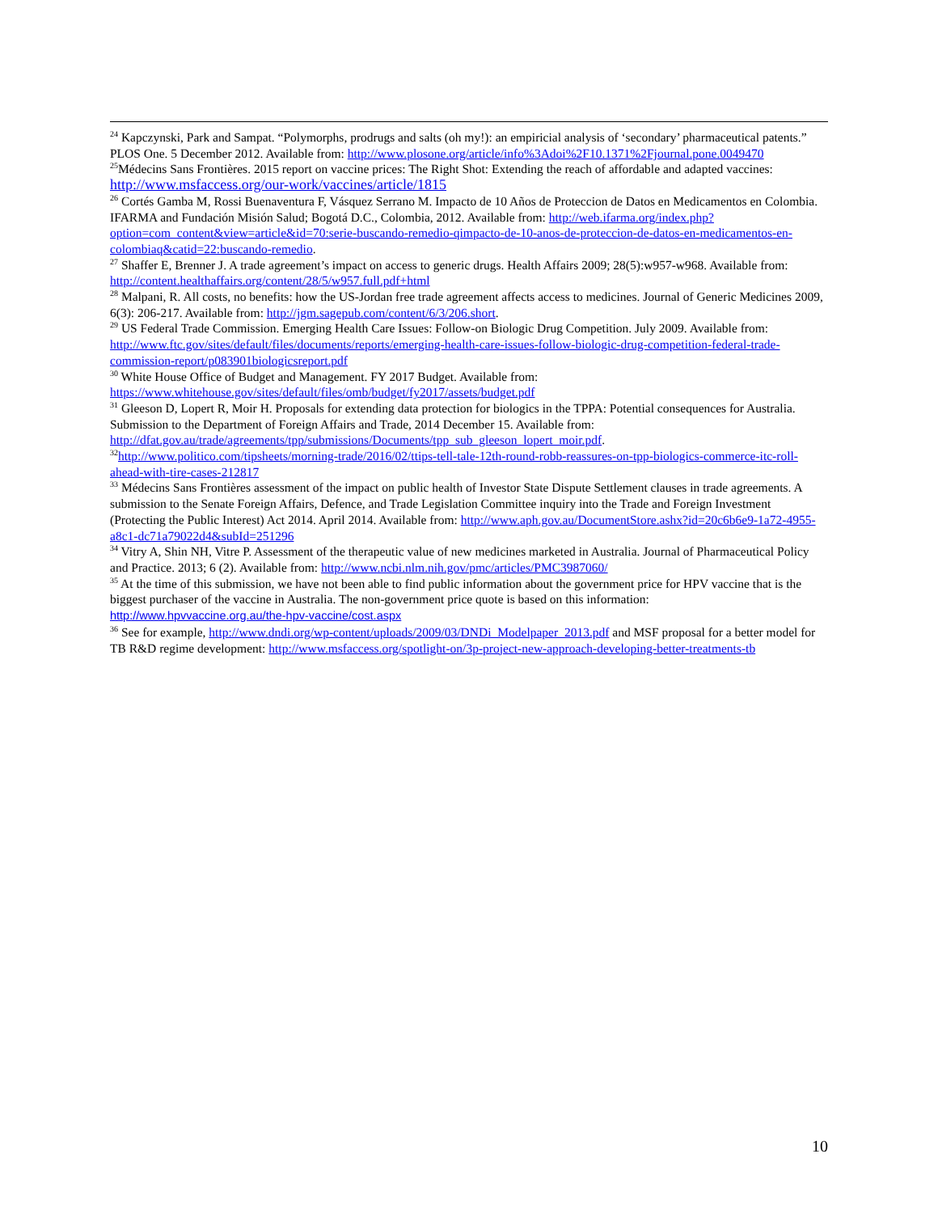<sup>24</sup> Kapczynski, Park and Sampat. “Polymorphs, prodrugs and salts (oh my!): an empiricial analysis of ‘secondary’ pharmaceutical patents.” PLOS One. 5 December 2012. Available from: http://www.plosone.org/article/info%3Adoi%2F10.1371%2Fjournal.pone.0049470
<sup>25</sup> Médecins Sans Frontières. 2015 report on vaccine prices: The Right Shot: Extending the reach of affordable and adapted vaccines: http://www.msfaccess.org/our-work/vaccines/article/1815
<sup>26</sup> Cortés Gamba M, Rossi Buenaventura F, Vásquez Serrano M. Impacto de 10 Años de Proteccion de Datos en Medicamentos en Colombia. IFARMA and Fundación Misión Salud; Bogotá D.C., Colombia, 2012. Available from: http://web.ifarma.org/index.php?option=com_content&view=article&id=70:serie-buscando-remedio-qimpacto-de-10-anos-de-proteccion-de-datos-en-medicamentos-en-colombiaq&catid=22:buscando-remedio.
<sup>27</sup> Shaffer E, Brenner J. A trade agreement’s impact on access to generic drugs. Health Affairs 2009; 28(5):w957-w968. Available from: http://content.healthaffairs.org/content/28/5/w957.full.pdf+html
<sup>28</sup> Malpani, R. All costs, no benefits: how the US-Jordan free trade agreement affects access to medicines. Journal of Generic Medicines 2009, 6(3): 206-217. Available from: http://jgm.sagepub.com/content/6/3/206.short.
<sup>29</sup> US Federal Trade Commission. Emerging Health Care Issues: Follow-on Biologic Drug Competition. July 2009. Available from: http://www.ftc.gov/sites/default/files/documents/reports/emerging-health-care-issues-follow-biologic-drug-competition-federal-trade-commission-report/p083901biologicsreport.pdf
<sup>30</sup> White House Office of Budget and Management. FY 2017 Budget. Available from: https://www.whitehouse.gov/sites/default/files/omb/budget/fy2017/assets/budget.pdf
<sup>31</sup> Gleeson D, Lopert R, Moir H. Proposals for extending data protection for biologics in the TPPA: Potential consequences for Australia. Submission to the Department of Foreign Affairs and Trade, 2014 December 15. Available from: http://dfat.gov.au/trade/agreements/tpp/submissions/Documents/tpp_sub_gleeson_lopert_moir.pdf.
<sup>32</sup> http://www.politico.com/tipsheets/morning-trade/2016/02/ttips-tell-tale-12th-round-robb-reassures-on-tpp-biologics-commerce-itc-roll-ahead-with-tire-cases-212817
<sup>33</sup> Médecins Sans Frontières assessment of the impact on public health of Investor State Dispute Settlement clauses in trade agreements. A submission to the Senate Foreign Affairs, Defence, and Trade Legislation Committee inquiry into the Trade and Foreign Investment (Protecting the Public Interest) Act 2014. April 2014. Available from: http://www.aph.gov.au/DocumentStore.ashx?id=20c6b6e9-1a72-4955-a8c1-dc71a79022d4&subId=251296
<sup>34</sup> Vitry A, Shin NH, Vitre P. Assessment of the therapeutic value of new medicines marketed in Australia. Journal of Pharmaceutical Policy and Practice. 2013; 6 (2). Available from: http://www.ncbi.nlm.nih.gov/pmc/articles/PMC3987060/
<sup>35</sup> At the time of this submission, we have not been able to find public information about the government price for HPV vaccine that is the biggest purchaser of the vaccine in Australia. The non-government price quote is based on this information: http://www.hpvvaccine.org.au/the-hpv-vaccine/cost.aspx
<sup>36</sup> See for example, http://www.dndi.org/wp-content/uploads/2009/03/DNDi_Modelpaper_2013.pdf and MSF proposal for a better model for TB R&D regime development: http://www.msfaccess.org/spotlight-on/3p-project-new-approach-developing-better-treatments-tb
10